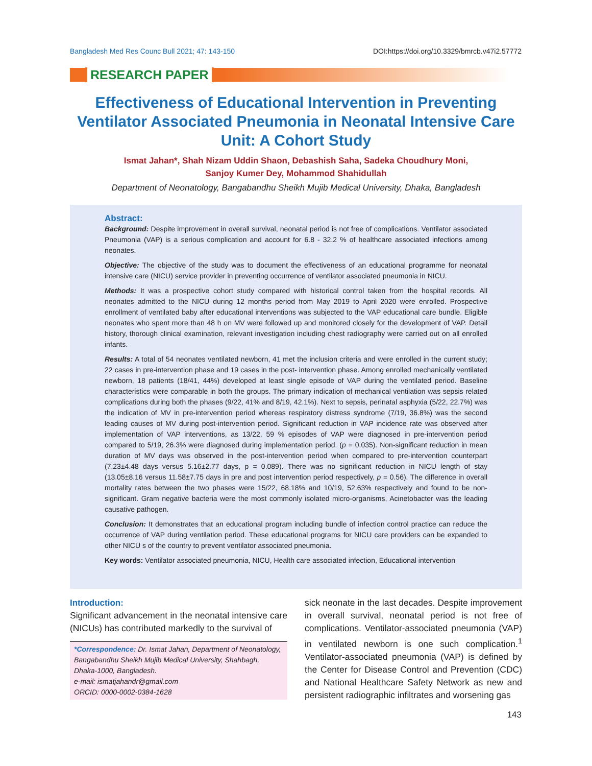Bangladesh Med Res Counc Bull 2021; 47: 143-150 DOI:https://doi.org/10.3329/bmrcb.v47i2.57772
RESEARCH PAPER
Effectiveness of Educational Intervention in Preventing Ventilator Associated Pneumonia in Neonatal Intensive Care Unit: A Cohort Study
Ismat Jahan*, Shah Nizam Uddin Shaon, Debashish Saha, Sadeka Choudhury Moni,
Sanjoy Kumer Dey, Mohammod Shahidullah
Department of Neonatology, Bangabandhu Sheikh Mujib Medical University, Dhaka, Bangladesh
Abstract:
Background: Despite improvement in overall survival, neonatal period is not free of complications. Ventilator associated Pneumonia (VAP) is a serious complication and account for 6.8 - 32.2 % of healthcare associated infections among neonates.
Objective: The objective of the study was to document the effectiveness of an educational programme for neonatal intensive care (NICU) service provider in preventing occurrence of ventilator associated pneumonia in NICU.
Methods: It was a prospective cohort study compared with historical control taken from the hospital records. All neonates admitted to the NICU during 12 months period from May 2019 to April 2020 were enrolled. Prospective enrollment of ventilated baby after educational interventions was subjected to the VAP educational care bundle. Eligible neonates who spent more than 48 h on MV were followed up and monitored closely for the development of VAP. Detail history, thorough clinical examination, relevant investigation including chest radiography were carried out on all enrolled infants.
Results: A total of 54 neonates ventilated newborn, 41 met the inclusion criteria and were enrolled in the current study; 22 cases in pre-intervention phase and 19 cases in the post- intervention phase. Among enrolled mechanically ventilated newborn, 18 patients (18/41, 44%) developed at least single episode of VAP during the ventilated period. Baseline characteristics were comparable in both the groups. The primary indication of mechanical ventilation was sepsis related complications during both the phases (9/22, 41% and 8/19, 42.1%). Next to sepsis, perinatal asphyxia (5/22, 22.7%) was the indication of MV in pre-intervention period whereas respiratory distress syndrome (7/19, 36.8%) was the second leading causes of MV during post-intervention period. Significant reduction in VAP incidence rate was observed after implementation of VAP interventions, as 13/22, 59 % episodes of VAP were diagnosed in pre-intervention period compared to 5/19, 26.3% were diagnosed during implementation period. (p = 0.035). Non-significant reduction in mean duration of MV days was observed in the post-intervention period when compared to pre-intervention counterpart (7.23±4.48 days versus 5.16±2.77 days, p = 0.089). There was no significant reduction in NICU length of stay (13.05±8.16 versus 11.58±7.75 days in pre and post intervention period respectively, p = 0.56). The difference in overall mortality rates between the two phases were 15/22, 68.18% and 10/19, 52.63% respectively and found to be non-significant. Gram negative bacteria were the most commonly isolated micro-organisms, Acinetobacter was the leading causative pathogen.
Conclusion: It demonstrates that an educational program including bundle of infection control practice can reduce the occurrence of VAP during ventilation period. These educational programs for NICU care providers can be expanded to other NICU s of the country to prevent ventilator associated pneumonia.
Key words: Ventilator associated pneumonia, NICU, Health care associated infection, Educational intervention
Introduction:
Significant advancement in the neonatal intensive care (NICUs) has contributed markedly to the survival of
*Correspondence: Dr. Ismat Jahan, Department of Neonatology, Bangabandhu Sheikh Mujib Medical University, Shahbagh, Dhaka-1000, Bangladesh.
e-mail: ismatjahandr@gmail.com
ORCID: 0000-0002-0384-1628
sick neonate in the last decades. Despite improvement in overall survival, neonatal period is not free of complications. Ventilator-associated pneumonia (VAP) in ventilated newborn is one such complication.<sup>1</sup> Ventilator-associated pneumonia (VAP) is defined by the Center for Disease Control and Prevention (CDC) and National Healthcare Safety Network as new and persistent radiographic infiltrates and worsening gas
143